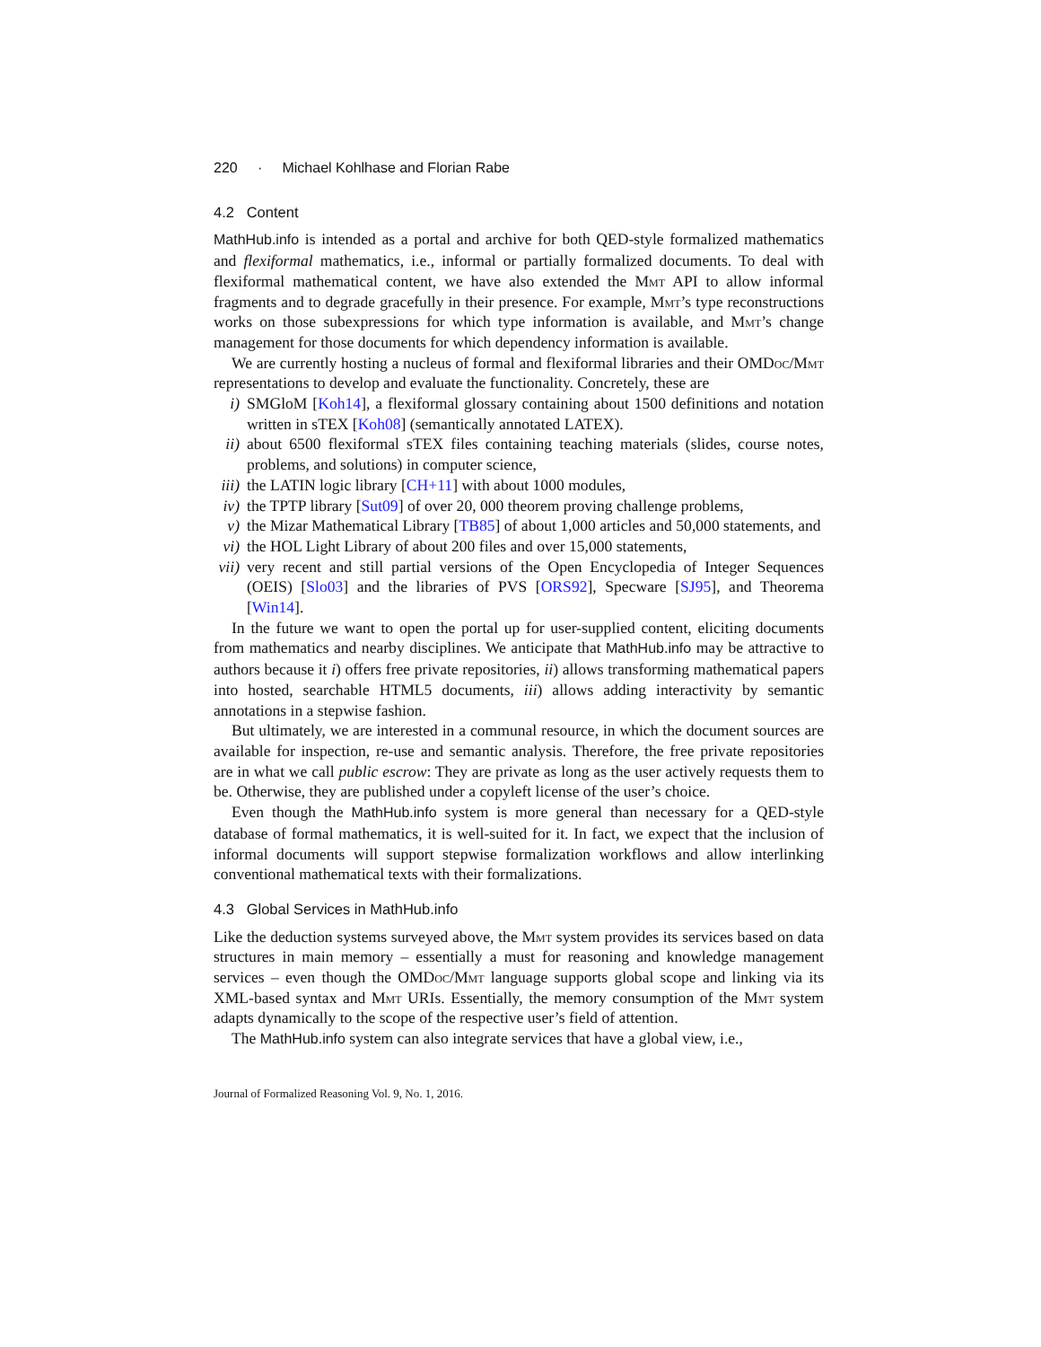220 · Michael Kohlhase and Florian Rabe
4.2 Content
MathHub.info is intended as a portal and archive for both QED-style formalized mathematics and flexiformal mathematics, i.e., informal or partially formalized documents. To deal with flexiformal mathematical content, we have also extended the Mmt API to allow informal fragments and to degrade gracefully in their presence. For example, Mmt’s type reconstructions works on those subexpressions for which type information is available, and Mmt’s change management for those documents for which dependency information is available.
We are currently hosting a nucleus of formal and flexiformal libraries and their OMDoc/Mmt representations to develop and evaluate the functionality. Concretely, these are
i) SMGloM [Koh14], a flexiformal glossary containing about 1500 definitions and notation written in sTEX [Koh08] (semantically annotated LATEX).
ii) about 6500 flexiformal sTEX files containing teaching materials (slides, course notes, problems, and solutions) in computer science,
iii) the LATIN logic library [CH+11] with about 1000 modules,
iv) the TPTP library [Sut09] of over 20, 000 theorem proving challenge problems,
v) the Mizar Mathematical Library [TB85] of about 1,000 articles and 50,000 statements, and
vi) the HOL Light Library of about 200 files and over 15,000 statements,
vii) very recent and still partial versions of the Open Encyclopedia of Integer Sequences (OEIS) [Slo03] and the libraries of PVS [ORS92], Specware [SJ95], and Theorema [Win14].
In the future we want to open the portal up for user-supplied content, eliciting documents from mathematics and nearby disciplines. We anticipate that MathHub.info may be attractive to authors because it i) offers free private repositories, ii) allows transforming mathematical papers into hosted, searchable HTML5 documents, iii) allows adding interactivity by semantic annotations in a stepwise fashion.
But ultimately, we are interested in a communal resource, in which the document sources are available for inspection, re-use and semantic analysis. Therefore, the free private repositories are in what we call public escrow: They are private as long as the user actively requests them to be. Otherwise, they are published under a copyleft license of the user’s choice.
Even though the MathHub.info system is more general than necessary for a QED-style database of formal mathematics, it is well-suited for it. In fact, we expect that the inclusion of informal documents will support stepwise formalization workflows and allow interlinking conventional mathematical texts with their formalizations.
4.3 Global Services in MathHub.info
Like the deduction systems surveyed above, the Mmt system provides its services based on data structures in main memory – essentially a must for reasoning and knowledge management services – even though the OMDoc/Mmt language supports global scope and linking via its XML-based syntax and Mmt URIs. Essentially, the memory consumption of the Mmt system adapts dynamically to the scope of the respective user’s field of attention.
The MathHub.info system can also integrate services that have a global view, i.e.,
Journal of Formalized Reasoning Vol. 9, No. 1, 2016.